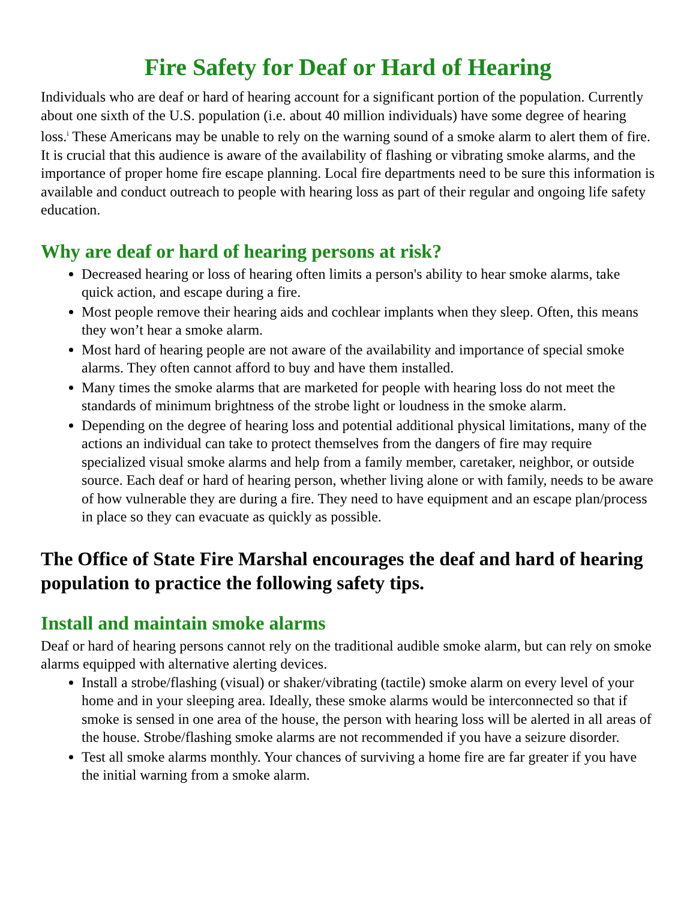Fire Safety for Deaf or Hard of Hearing
Individuals who are deaf or hard of hearing account for a significant portion of the population. Currently about one sixth of the U.S. population (i.e. about 40 million individuals) have some degree of hearing loss.<sup>i</sup> These Americans may be unable to rely on the warning sound of a smoke alarm to alert them of fire. It is crucial that this audience is aware of the availability of flashing or vibrating smoke alarms, and the importance of proper home fire escape planning. Local fire departments need to be sure this information is available and conduct outreach to people with hearing loss as part of their regular and ongoing life safety education.
Why are deaf or hard of hearing persons at risk?
Decreased hearing or loss of hearing often limits a person's ability to hear smoke alarms, take quick action, and escape during a fire.
Most people remove their hearing aids and cochlear implants when they sleep. Often, this means they won’t hear a smoke alarm.
Most hard of hearing people are not aware of the availability and importance of special smoke alarms. They often cannot afford to buy and have them installed.
Many times the smoke alarms that are marketed for people with hearing loss do not meet the standards of minimum brightness of the strobe light or loudness in the smoke alarm.
Depending on the degree of hearing loss and potential additional physical limitations, many of the actions an individual can take to protect themselves from the dangers of fire may require specialized visual smoke alarms and help from a family member, caretaker, neighbor, or outside source. Each deaf or hard of hearing person, whether living alone or with family, needs to be aware of how vulnerable they are during a fire. They need to have equipment and an escape plan/process in place so they can evacuate as quickly as possible.
The Office of State Fire Marshal encourages the deaf and hard of hearing population to practice the following safety tips.
Install and maintain smoke alarms
Deaf or hard of hearing persons cannot rely on the traditional audible smoke alarm, but can rely on smoke alarms equipped with alternative alerting devices.
Install a strobe/flashing (visual) or shaker/vibrating (tactile) smoke alarm on every level of your home and in your sleeping area. Ideally, these smoke alarms would be interconnected so that if smoke is sensed in one area of the house, the person with hearing loss will be alerted in all areas of the house. Strobe/flashing smoke alarms are not recommended if you have a seizure disorder.
Test all smoke alarms monthly. Your chances of surviving a home fire are far greater if you have the initial warning from a smoke alarm.